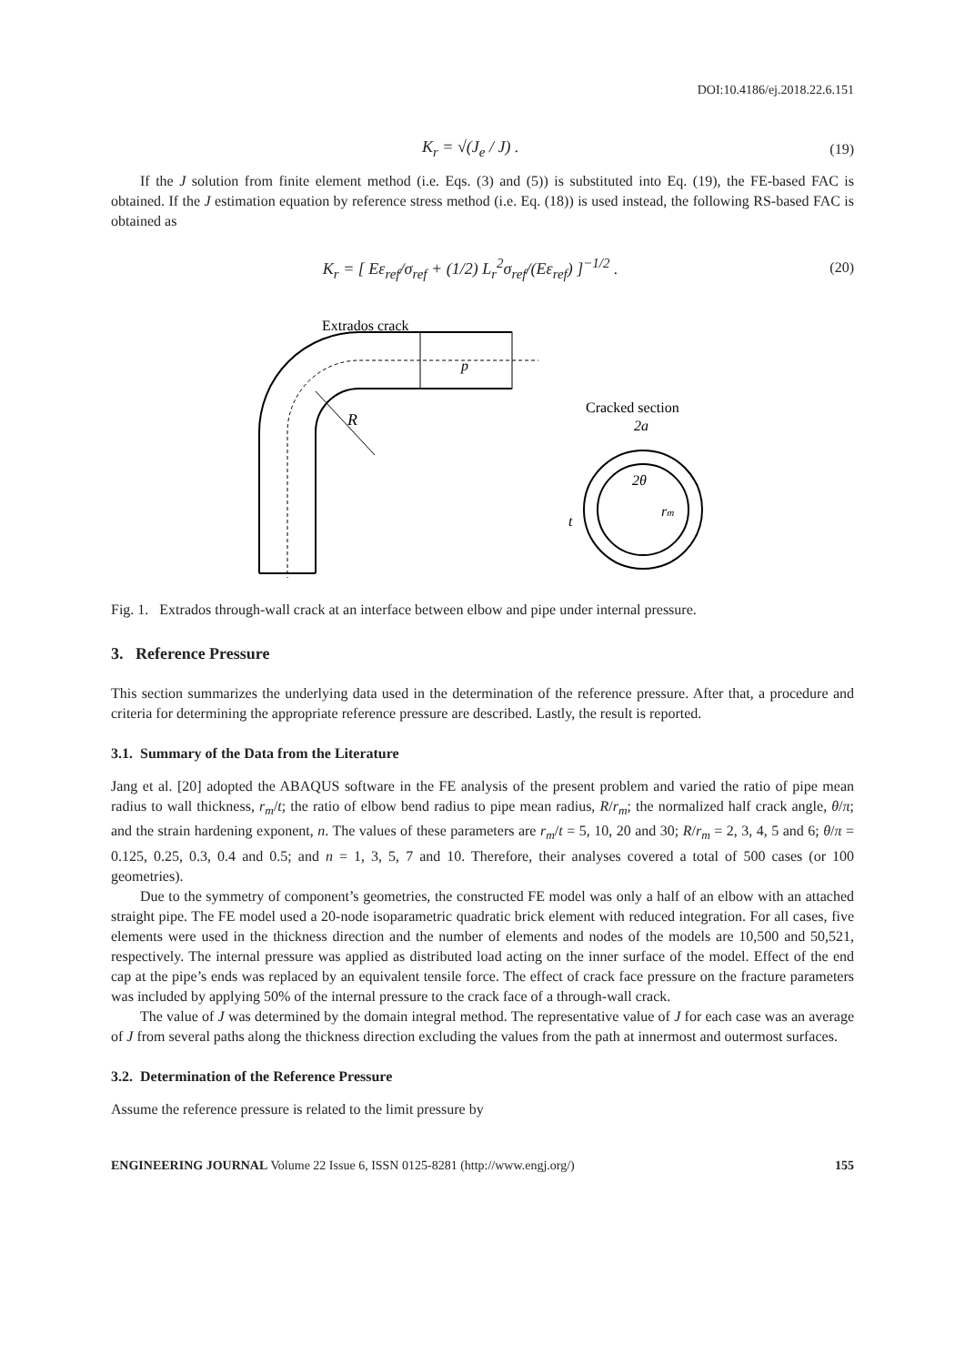DOI:10.4186/ej.2018.22.6.151
K<sub>r</sub> = √(J<sub>e</sub> / J) . (19)
If the J solution from finite element method (i.e. Eqs. (3) and (5)) is substituted into Eq. (19), the FE-based FAC is obtained. If the J estimation equation by reference stress method (i.e. Eq. (18)) is used instead, the following RS-based FAC is obtained as
K<sub>r</sub> = [ Eε<sub>ref</sub>/σ<sub>ref</sub> + (1/2) L<sub>r</sub><sup>2</sup>σ<sub>ref</sub>/(Eε<sub>ref</sub>) ]<sup>−1/2</sup> .
(20)
Extrados crack
p
R
Cracked section
2a
2θ
rm
t
Fig. 1. Extrados through-wall crack at an interface between elbow and pipe under internal pressure.
3. Reference Pressure
This section summarizes the underlying data used in the determination of the reference pressure. After that, a procedure and criteria for determining the appropriate reference pressure are described. Lastly, the result is reported.
3.1. Summary of the Data from the Literature
Jang et al. [20] adopted the ABAQUS software in the FE analysis of the present problem and varied the ratio of pipe mean radius to wall thickness, r<sub>m</sub>/t; the ratio of elbow bend radius to pipe mean radius, R/r<sub>m</sub>; the normalized half crack angle, θ/π; and the strain hardening exponent, n. The values of these parameters are r<sub>m</sub>/t = 5, 10, 20 and 30; R/r<sub>m</sub> = 2, 3, 4, 5 and 6; θ/π = 0.125, 0.25, 0.3, 0.4 and 0.5; and n = 1, 3, 5, 7 and 10. Therefore, their analyses covered a total of 500 cases (or 100 geometries).
Due to the symmetry of component’s geometries, the constructed FE model was only a half of an elbow with an attached straight pipe. The FE model used a 20-node isoparametric quadratic brick element with reduced integration. For all cases, five elements were used in the thickness direction and the number of elements and nodes of the models are 10,500 and 50,521, respectively. The internal pressure was applied as distributed load acting on the inner surface of the model. Effect of the end cap at the pipe’s ends was replaced by an equivalent tensile force. The effect of crack face pressure on the fracture parameters was included by applying 50% of the internal pressure to the crack face of a through-wall crack.
The value of J was determined by the domain integral method. The representative value of J for each case was an average of J from several paths along the thickness direction excluding the values from the path at innermost and outermost surfaces.
3.2. Determination of the Reference Pressure
Assume the reference pressure is related to the limit pressure by
ENGINEERING JOURNAL Volume 22 Issue 6, ISSN 0125-8281 (http://www.engj.org/) 155